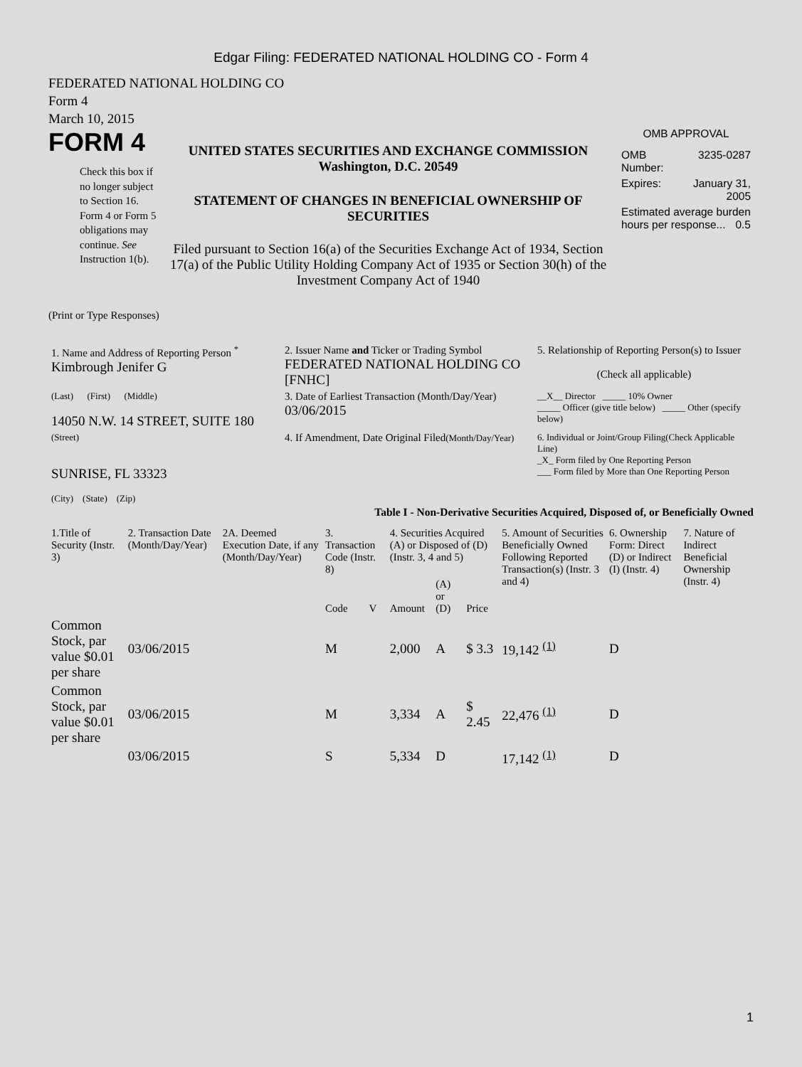Edgar Filing: FEDERATED NATIONAL HOLDING CO - Form 4
FEDERATED NATIONAL HOLDING CO
Form 4
March 10, 2015
FORM 4
Check this box if no longer subject to Section 16. Form 4 or Form 5 obligations may continue. See Instruction 1(b).
UNITED STATES SECURITIES AND EXCHANGE COMMISSION
Washington, D.C. 20549
STATEMENT OF CHANGES IN BENEFICIAL OWNERSHIP OF SECURITIES
Filed pursuant to Section 16(a) of the Securities Exchange Act of 1934, Section 17(a) of the Public Utility Holding Company Act of 1935 or Section 30(h) of the Investment Company Act of 1940
OMB APPROVAL
| OMB Number: | 3235-0287 |
| Expires: | January 31, 2005 |
| Estimated average burden hours per response... 0.5 | |
(Print or Type Responses)
| 1. Name and Address of Reporting Person <sup>*</sup> Kimbrough Jenifer G | 2. Issuer Name and Ticker or Trading Symbol FEDERATED NATIONAL HOLDING CO [FNHC] | 5. Relationship of Reporting Person(s) to Issuer (Check all applicable) |
| (Last) (First) (Middle) 14050 N.W. 14 STREET, SUITE 180 | 3. Date of Earliest Transaction (Month/Day/Year) 03/06/2015 | __X__ Director _____ 10% Owner _____ Officer (give title below) _____ Other (specify below) |
| (Street) SUNRISE, FL 33323 (City) (State) (Zip) | 4. If Amendment, Date Original Filed (Month/Day/Year) | 6. Individual or Joint/Group Filing(Check Applicable Line) _X_ Form filed by One Reporting Person ___ Form filed by More than One Reporting Person |
Table I - Non-Derivative Securities Acquired, Disposed of, or Beneficially Owned
| 1.Title of Security (Instr. 3) | 2. Transaction Date (Month/Day/Year) | 2A. Deemed Execution Date, if any (Month/Day/Year) | 3. Transaction Code (Instr. 8) | | 4. Securities Acquired (A) or Disposed of (D) (Instr. 3, 4 and 5) | | | 5. Amount of Securities Beneficially Owned Following Reported Transaction(s) (Instr. 3 and 4) | 6. Ownership Form: Direct (D) or Indirect (I) (Instr. 4) | 7. Nature of Indirect Beneficial Ownership (Instr. 4) |
| --- | --- | --- | --- | --- | --- | --- | --- | --- | --- | --- |
| | | | Code | V | Amount | (A) or (D) | Price | | | |
| Common Stock, par value $0.01 per share | 03/06/2015 | | M | | 2,000 | A | $ 3.3 | 19,142 <sup>(1)</sup> | D | |
| Common Stock, par value $0.01 per share | 03/06/2015 | | M | | 3,334 | A | $ 2.45 | 22,476 <sup>(1)</sup> | D | |
| | 03/06/2015 | | S | | 5,334 | D | | 17,142 <sup>(1)</sup> | D | |
1